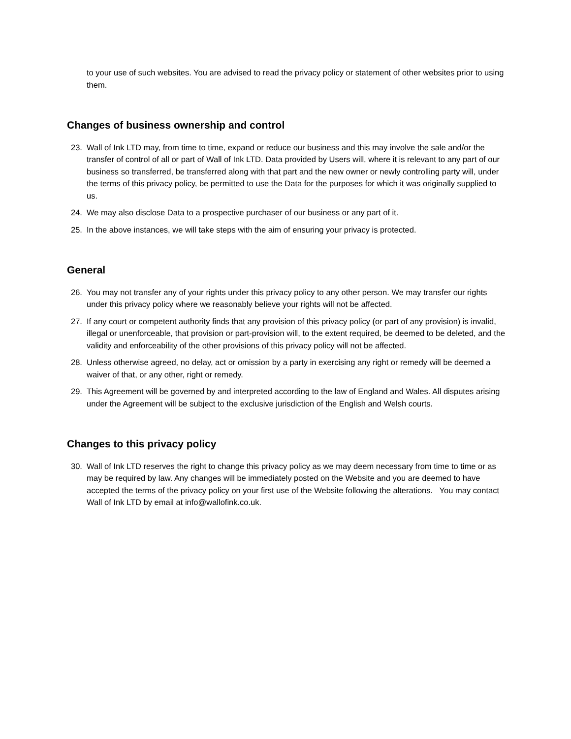to your use of such websites. You are advised to read the privacy policy or statement of other websites prior to using them.
Changes of business ownership and control
23. Wall of Ink LTD may, from time to time, expand or reduce our business and this may involve the sale and/or the transfer of control of all or part of Wall of Ink LTD. Data provided by Users will, where it is relevant to any part of our business so transferred, be transferred along with that part and the new owner or newly controlling party will, under the terms of this privacy policy, be permitted to use the Data for the purposes for which it was originally supplied to us.
24. We may also disclose Data to a prospective purchaser of our business or any part of it.
25. In the above instances, we will take steps with the aim of ensuring your privacy is protected.
General
26. You may not transfer any of your rights under this privacy policy to any other person. We may transfer our rights under this privacy policy where we reasonably believe your rights will not be affected.
27. If any court or competent authority finds that any provision of this privacy policy (or part of any provision) is invalid, illegal or unenforceable, that provision or part-provision will, to the extent required, be deemed to be deleted, and the validity and enforceability of the other provisions of this privacy policy will not be affected.
28. Unless otherwise agreed, no delay, act or omission by a party in exercising any right or remedy will be deemed a waiver of that, or any other, right or remedy.
29. This Agreement will be governed by and interpreted according to the law of England and Wales. All disputes arising under the Agreement will be subject to the exclusive jurisdiction of the English and Welsh courts.
Changes to this privacy policy
30. Wall of Ink LTD reserves the right to change this privacy policy as we may deem necessary from time to time or as may be required by law. Any changes will be immediately posted on the Website and you are deemed to have accepted the terms of the privacy policy on your first use of the Website following the alterations. You may contact Wall of Ink LTD by email at info@wallofink.co.uk.